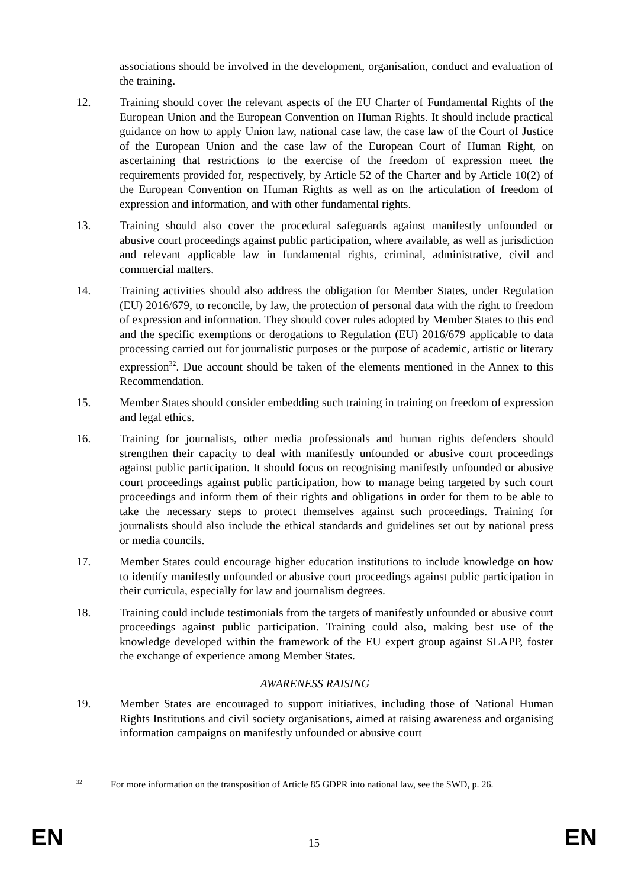associations should be involved in the development, organisation, conduct and evaluation of the training.
12. Training should cover the relevant aspects of the EU Charter of Fundamental Rights of the European Union and the European Convention on Human Rights. It should include practical guidance on how to apply Union law, national case law, the case law of the Court of Justice of the European Union and the case law of the European Court of Human Right, on ascertaining that restrictions to the exercise of the freedom of expression meet the requirements provided for, respectively, by Article 52 of the Charter and by Article 10(2) of the European Convention on Human Rights as well as on the articulation of freedom of expression and information, and with other fundamental rights.
13. Training should also cover the procedural safeguards against manifestly unfounded or abusive court proceedings against public participation, where available, as well as jurisdiction and relevant applicable law in fundamental rights, criminal, administrative, civil and commercial matters.
14. Training activities should also address the obligation for Member States, under Regulation (EU) 2016/679, to reconcile, by law, the protection of personal data with the right to freedom of expression and information. They should cover rules adopted by Member States to this end and the specific exemptions or derogations to Regulation (EU) 2016/679 applicable to data processing carried out for journalistic purposes or the purpose of academic, artistic or literary expression<sup>32</sup>. Due account should be taken of the elements mentioned in the Annex to this Recommendation.
15. Member States should consider embedding such training in training on freedom of expression and legal ethics.
16. Training for journalists, other media professionals and human rights defenders should strengthen their capacity to deal with manifestly unfounded or abusive court proceedings against public participation. It should focus on recognising manifestly unfounded or abusive court proceedings against public participation, how to manage being targeted by such court proceedings and inform them of their rights and obligations in order for them to be able to take the necessary steps to protect themselves against such proceedings. Training for journalists should also include the ethical standards and guidelines set out by national press or media councils.
17. Member States could encourage higher education institutions to include knowledge on how to identify manifestly unfounded or abusive court proceedings against public participation in their curricula, especially for law and journalism degrees.
18. Training could include testimonials from the targets of manifestly unfounded or abusive court proceedings against public participation. Training could also, making best use of the knowledge developed within the framework of the EU expert group against SLAPP, foster the exchange of experience among Member States.
AWARENESS RAISING
19. Member States are encouraged to support initiatives, including those of National Human Rights Institutions and civil society organisations, aimed at raising awareness and organising information campaigns on manifestly unfounded or abusive court
<sup>32</sup> For more information on the transposition of Article 85 GDPR into national law, see the SWD, p. 26.
EN 15 EN